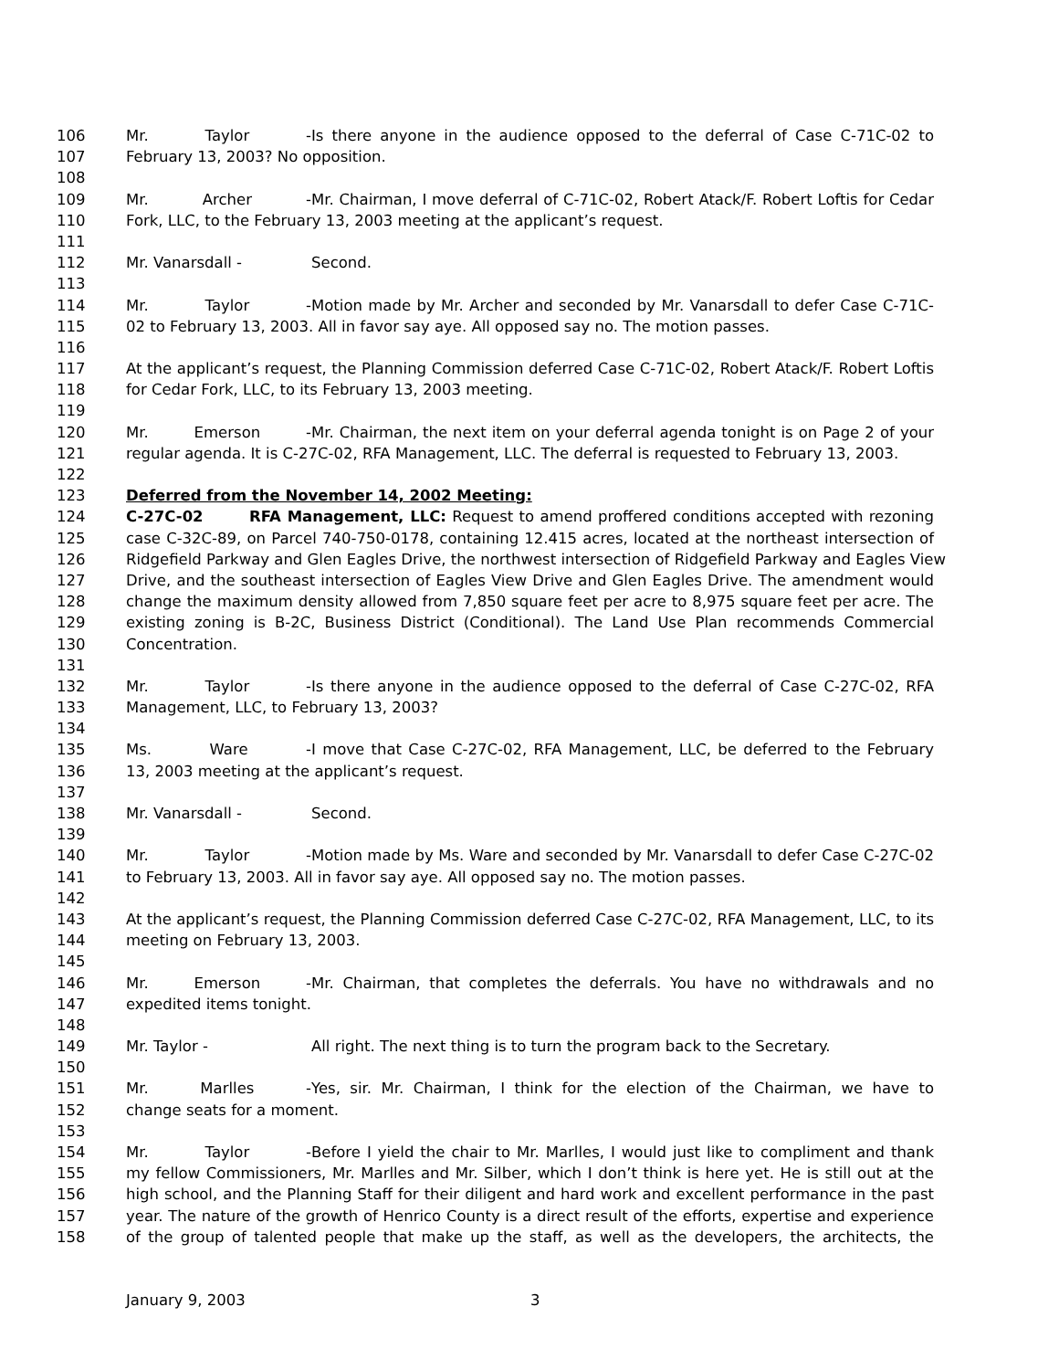106 Mr. Taylor - Is there anyone in the audience opposed to the deferral of Case C-71C-02 to
107 February 13, 2003? No opposition.
108
109 Mr. Archer - Mr. Chairman, I move deferral of C-71C-02, Robert Atack/F. Robert Loftis for Cedar
110 Fork, LLC, to the February 13, 2003 meeting at the applicant’s request.
111
112 Mr. Vanarsdall - Second.
113
114 Mr. Taylor - Motion made by Mr. Archer and seconded by Mr. Vanarsdall to defer Case C-71C-
115 02 to February 13, 2003. All in favor say aye. All opposed say no. The motion passes.
116
117 At the applicant’s request, the Planning Commission deferred Case C-71C-02, Robert Atack/F. Robert Loftis
118 for Cedar Fork, LLC, to its February 13, 2003 meeting.
119
120 Mr. Emerson - Mr. Chairman, the next item on your deferral agenda tonight is on Page 2 of your
121 regular agenda. It is C-27C-02, RFA Management, LLC. The deferral is requested to February 13, 2003.
122
123 Deferred from the November 14, 2002 Meeting:
124 C-27C-02 RFA Management, LLC: Request to amend proffered conditions accepted with rezoning
125 case C-32C-89, on Parcel 740-750-0178, containing 12.415 acres, located at the northeast intersection of
126 Ridgefield Parkway and Glen Eagles Drive, the northwest intersection of Ridgefield Parkway and Eagles View
127 Drive, and the southeast intersection of Eagles View Drive and Glen Eagles Drive. The amendment would
128 change the maximum density allowed from 7,850 square feet per acre to 8,975 square feet per acre. The
129 existing zoning is B-2C, Business District (Conditional). The Land Use Plan recommends Commercial
130 Concentration.
131
132 Mr. Taylor - Is there anyone in the audience opposed to the deferral of Case C-27C-02, RFA
133 Management, LLC, to February 13, 2003?
134
135 Ms. Ware - I move that Case C-27C-02, RFA Management, LLC, be deferred to the February
136 13, 2003 meeting at the applicant’s request.
137
138 Mr. Vanarsdall - Second.
139
140 Mr. Taylor - Motion made by Ms. Ware and seconded by Mr. Vanarsdall to defer Case C-27C-02
141 to February 13, 2003. All in favor say aye. All opposed say no. The motion passes.
142
143 At the applicant’s request, the Planning Commission deferred Case C-27C-02, RFA Management, LLC, to its
144 meeting on February 13, 2003.
145
146 Mr. Emerson - Mr. Chairman, that completes the deferrals. You have no withdrawals and no
147 expedited items tonight.
148
149 Mr. Taylor - All right. The next thing is to turn the program back to the Secretary.
150
151 Mr. Marlles - Yes, sir. Mr. Chairman, I think for the election of the Chairman, we have to
152 change seats for a moment.
153
154 Mr. Taylor - Before I yield the chair to Mr. Marlles, I would just like to compliment and thank
155 my fellow Commissioners, Mr. Marlles and Mr. Silber, which I don’t think is here yet. He is still out at the
156 high school, and the Planning Staff for their diligent and hard work and excellent performance in the past
157 year. The nature of the growth of Henrico County is a direct result of the efforts, expertise and experience
158 of the group of talented people that make up the staff, as well as the developers, the architects, the
January 9, 2003 3